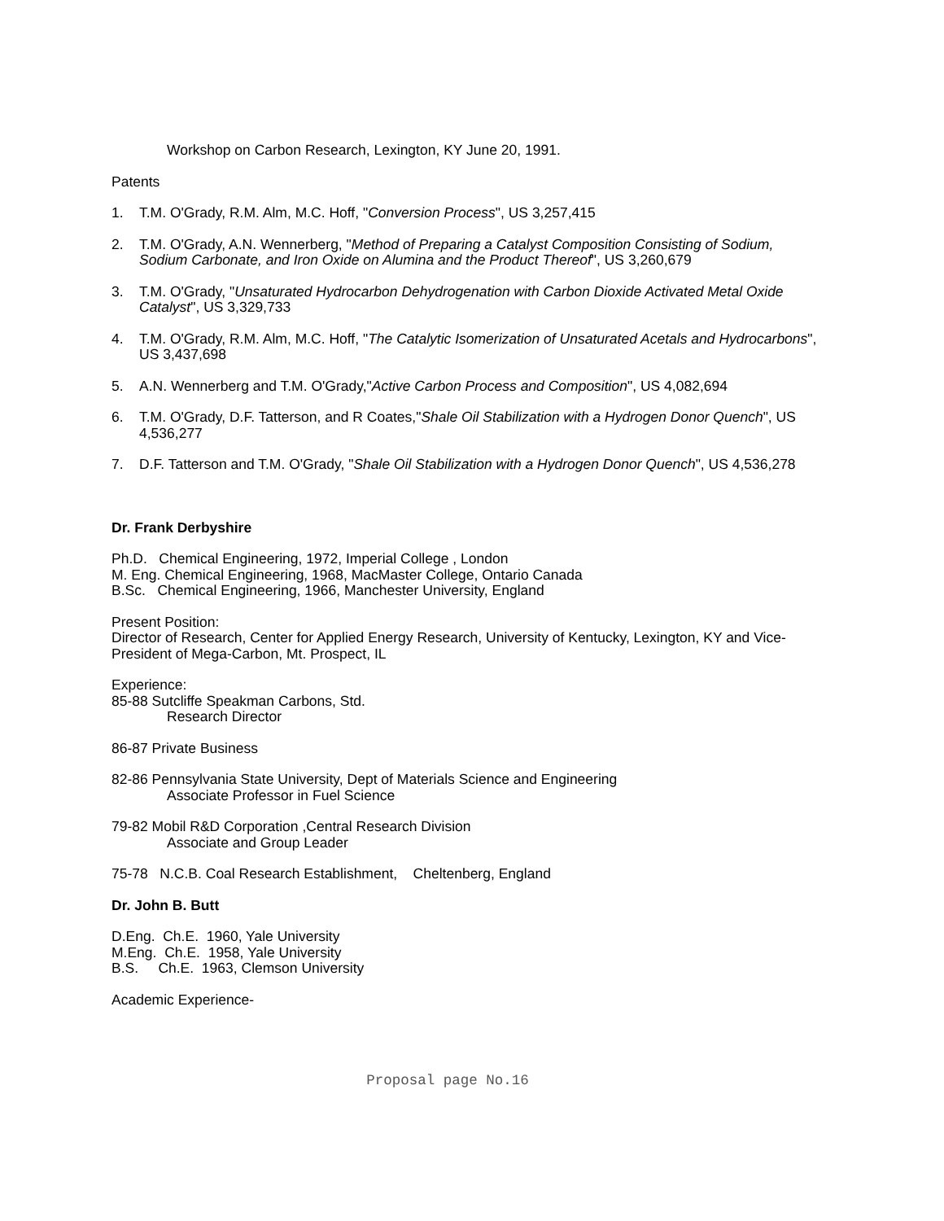Workshop on Carbon Research, Lexington, KY June 20, 1991.
Patents
1. T.M. O'Grady, R.M. Alm, M.C. Hoff, "Conversion Process", US 3,257,415
2. T.M. O'Grady, A.N. Wennerberg, "Method of Preparing a Catalyst Composition Consisting of Sodium, Sodium Carbonate, and Iron Oxide on Alumina and the Product Thereof", US 3,260,679
3. T.M. O'Grady, "Unsaturated Hydrocarbon Dehydrogenation with Carbon Dioxide Activated Metal Oxide Catalyst", US 3,329,733
4. T.M. O'Grady, R.M. Alm, M.C. Hoff, "The Catalytic Isomerization of Unsaturated Acetals and Hydrocarbons", US 3,437,698
5. A.N. Wennerberg and T.M. O'Grady,"Active Carbon Process and Composition", US 4,082,694
6. T.M. O'Grady, D.F. Tatterson, and R Coates,"Shale Oil Stabilization with a Hydrogen Donor Quench", US 4,536,277
7. D.F. Tatterson and T.M. O'Grady, "Shale Oil Stabilization with a Hydrogen Donor Quench", US 4,536,278
Dr. Frank Derbyshire
Ph.D. Chemical Engineering, 1972, Imperial College , London
M. Eng. Chemical Engineering, 1968, MacMaster College, Ontario Canada
B.Sc. Chemical Engineering, 1966, Manchester University, England
Present Position:
Director of Research, Center for Applied Energy Research, University of Kentucky, Lexington, KY and Vice-President of Mega-Carbon, Mt. Prospect, IL
Experience:
85-88 Sutcliffe Speakman Carbons, Std.
Research Director
86-87 Private Business
82-86 Pennsylvania State University, Dept of Materials Science and Engineering
Associate Professor in Fuel Science
79-82 Mobil R&D Corporation ,Central Research Division
Associate and Group Leader
75-78 N.C.B. Coal Research Establishment, Cheltenberg, England
Dr. John B. Butt
D.Eng. Ch.E. 1960, Yale University
M.Eng. Ch.E. 1958, Yale University
B.S. Ch.E. 1963, Clemson University
Academic Experience-
Proposal page No.16